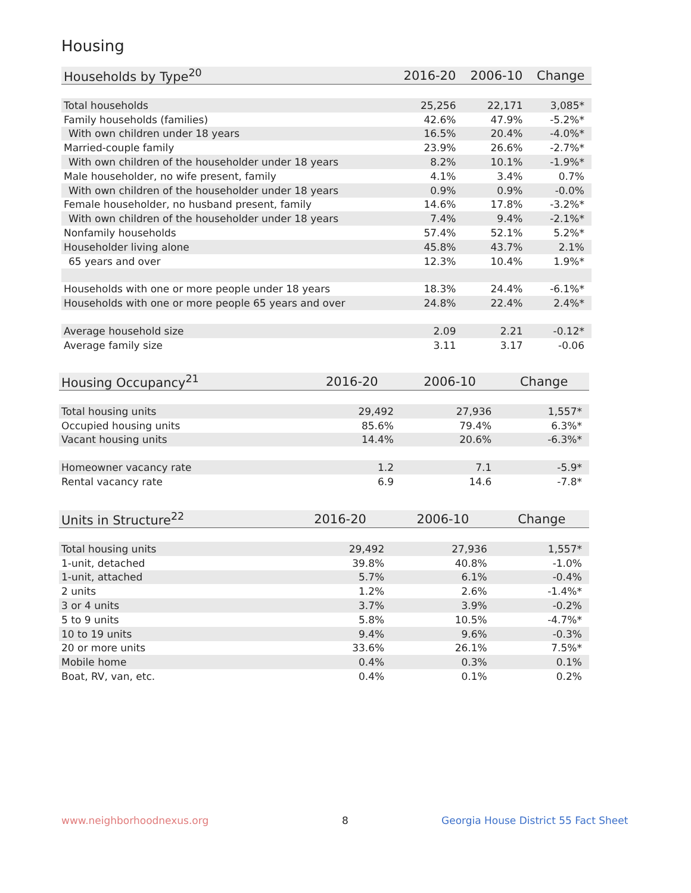Housing
| Households by Type<sup>20</sup> | 2016-20 | 2006-10 | Change |
| --- | --- | --- | --- |
| Total households | 25,256 | 22,171 | 3,085* |
| Family households (families) | 42.6% | 47.9% | -5.2%* |
| With own children under 18 years | 16.5% | 20.4% | -4.0%* |
| Married-couple family | 23.9% | 26.6% | -2.7%* |
| With own children of the householder under 18 years | 8.2% | 10.1% | -1.9%* |
| Male householder, no wife present, family | 4.1% | 3.4% | 0.7% |
| With own children of the householder under 18 years | 0.9% | 0.9% | -0.0% |
| Female householder, no husband present, family | 14.6% | 17.8% | -3.2%* |
| With own children of the householder under 18 years | 7.4% | 9.4% | -2.1%* |
| Nonfamily households | 57.4% | 52.1% | 5.2%* |
| Householder living alone | 45.8% | 43.7% | 2.1% |
| 65 years and over | 12.3% | 10.4% | 1.9%* |
| Households with one or more people under 18 years | 18.3% | 24.4% | -6.1%* |
| Households with one or more people 65 years and over | 24.8% | 22.4% | 2.4%* |
| Average household size | 2.09 | 2.21 | -0.12* |
| Average family size | 3.11 | 3.17 | -0.06 |
| Housing Occupancy<sup>21</sup> | 2016-20 | 2006-10 | Change |
| --- | --- | --- | --- |
| Total housing units | 29,492 | 27,936 | 1,557* |
| Occupied housing units | 85.6% | 79.4% | 6.3%* |
| Vacant housing units | 14.4% | 20.6% | -6.3%* |
| Homeowner vacancy rate | 1.2 | 7.1 | -5.9* |
| Rental vacancy rate | 6.9 | 14.6 | -7.8* |
| Units in Structure<sup>22</sup> | 2016-20 | 2006-10 | Change |
| --- | --- | --- | --- |
| Total housing units | 29,492 | 27,936 | 1,557* |
| 1-unit, detached | 39.8% | 40.8% | -1.0% |
| 1-unit, attached | 5.7% | 6.1% | -0.4% |
| 2 units | 1.2% | 2.6% | -1.4%* |
| 3 or 4 units | 3.7% | 3.9% | -0.2% |
| 5 to 9 units | 5.8% | 10.5% | -4.7%* |
| 10 to 19 units | 9.4% | 9.6% | -0.3% |
| 20 or more units | 33.6% | 26.1% | 7.5%* |
| Mobile home | 0.4% | 0.3% | 0.1% |
| Boat, RV, van, etc. | 0.4% | 0.1% | 0.2% |
www.neighborhoodnexus.org 8
Georgia House District 55 Fact Sheet